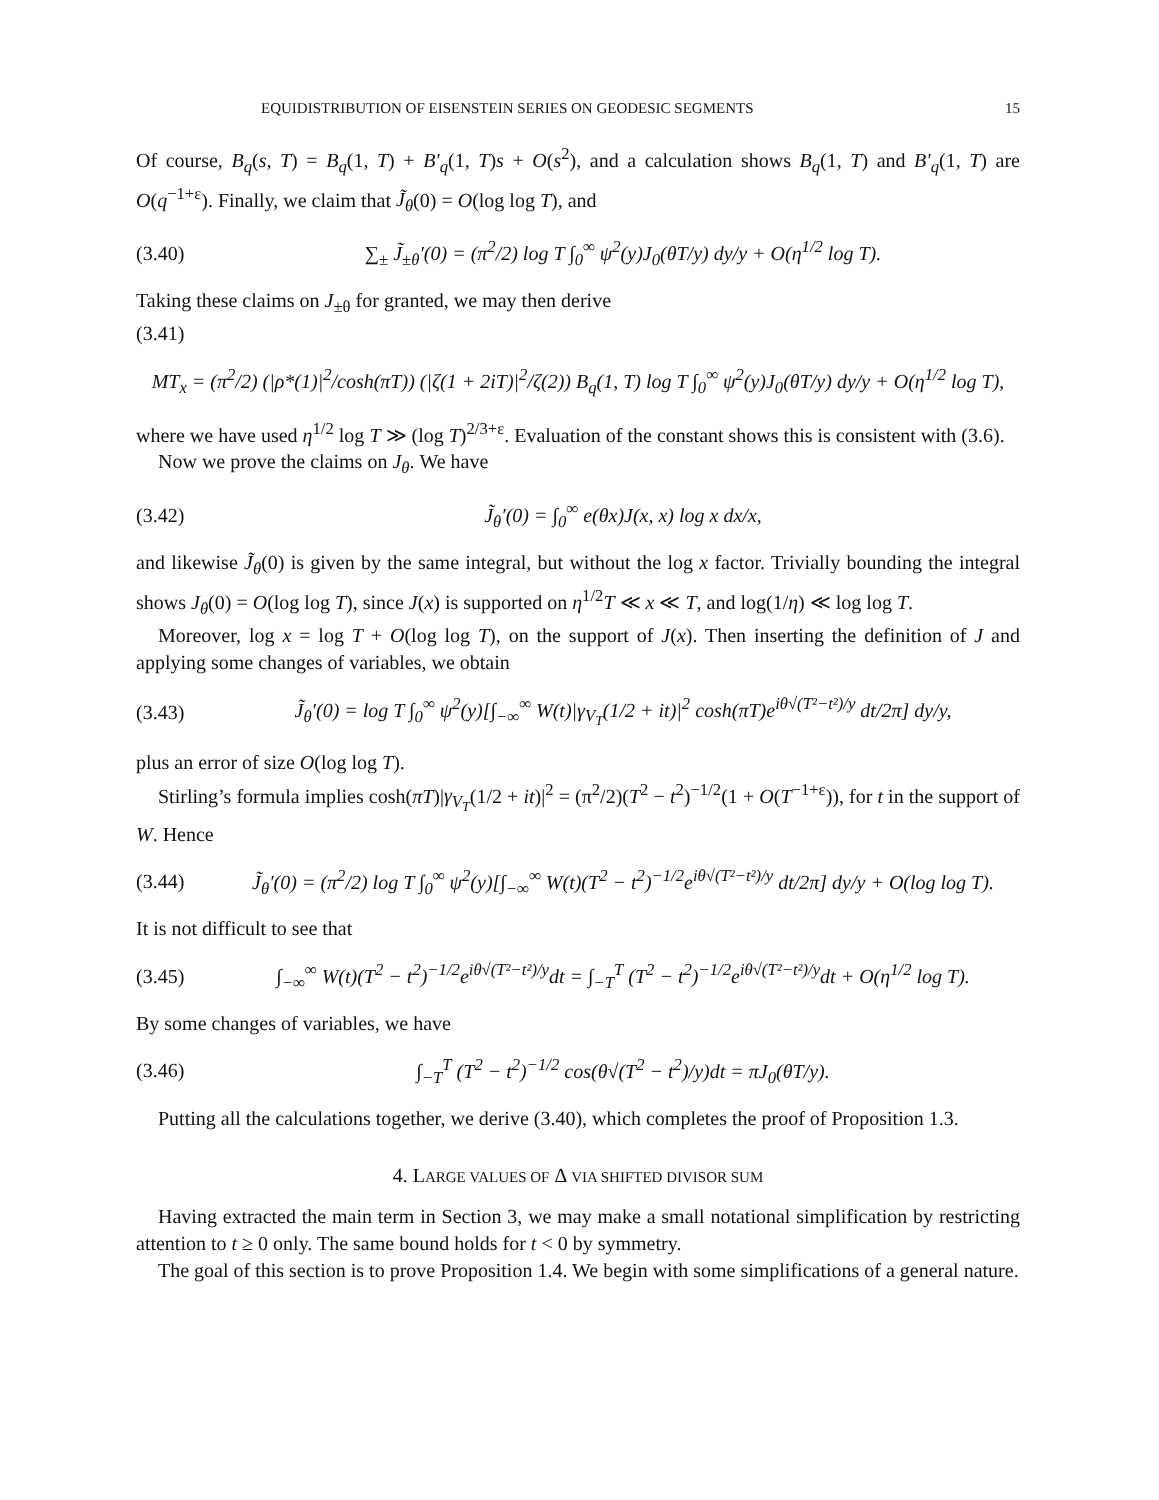EQUIDISTRIBUTION OF EISENSTEIN SERIES ON GEODESIC SEGMENTS 15
Of course, B<sub>q</sub>(s, T) = B<sub>q</sub>(1, T) + B′<sub>q</sub>(1, T)s + O(s<sup>2</sup>), and a calculation shows B<sub>q</sub>(1, T) and B′<sub>q</sub>(1, T) are O(q<sup>−1+ε</sup>). Finally, we claim that J̃<sub>θ</sub>(0) = O(log log T), and
(3.40) ∑<sub>±</sub> J̃<sub>±θ</sub>′(0) = (π<sup>2</sup>/2) log T ∫<sub>0</sub><sup>∞</sup> ψ<sup>2</sup>(y)J<sub>0</sub>(θT/y) dy/y + O(η<sup>1/2</sup> log T).
Taking these claims on J<sub>±θ</sub> for granted, we may then derive
(3.41)
MT<sub>x</sub> = (π<sup>2</sup>/2) (|ρ*(1)|<sup>2</sup>/cosh(πT)) (|ζ(1 + 2iT)|<sup>2</sup>/ζ(2)) B<sub>q</sub>(1, T) log T ∫<sub>0</sub><sup>∞</sup> ψ<sup>2</sup>(y)J<sub>0</sub>(θT/y) dy/y + O(η<sup>1/2</sup> log T),
where we have used η<sup>1/2</sup> log T ≫ (log T)<sup>2/3+ε</sup>. Evaluation of the constant shows this is consistent with (3.6).
Now we prove the claims on J<sub>θ</sub>. We have
(3.42) J̃<sub>θ</sub>′(0) = ∫<sub>0</sub><sup>∞</sup> e(θx)J(x, x) log x dx/x,
and likewise J̃<sub>θ</sub>(0) is given by the same integral, but without the log x factor. Trivially bounding the integral shows J<sub>θ</sub>(0) = O(log log T), since J(x) is supported on η<sup>1/2</sup>T ≪ x ≪ T, and log(1/η) ≪ log log T.
Moreover, log x = log T + O(log log T), on the support of J(x). Then inserting the definition of J and applying some changes of variables, we obtain
(3.43) J̃<sub>θ</sub>′(0) = log T ∫<sub>0</sub><sup>∞</sup> ψ<sup>2</sup>(y)[∫<sub>−∞</sub><sup>∞</sup> W(t)|γ<sub>V<sub>T</sub></sub>(1/2 + it)|<sup>2</sup> cosh(πT)e<sup>iθ√(T²−t²)/y</sup> dt/2π] dy/y,
plus an error of size O(log log T).
Stirling’s formula implies cosh(πT)|γ<sub>V<sub>T</sub></sub>(1/2 + it)|<sup>2</sup> = (π<sup>2</sup>/2)(T<sup>2</sup> − t<sup>2</sup>)<sup>−1/2</sup>(1 + O(T<sup>−1+ε</sup>)), for t in the support of W. Hence
(3.44) J̃<sub>θ</sub>′(0) = (π<sup>2</sup>/2) log T ∫<sub>0</sub><sup>∞</sup> ψ<sup>2</sup>(y)[∫<sub>−∞</sub><sup>∞</sup> W(t)(T<sup>2</sup> − t<sup>2</sup>)<sup>−1/2</sup>e<sup>iθ√(T²−t²)/y</sup> dt/2π] dy/y + O(log log T).
It is not difficult to see that
(3.45) ∫<sub>−∞</sub><sup>∞</sup> W(t)(T<sup>2</sup> − t<sup>2</sup>)<sup>−1/2</sup>e<sup>iθ√(T²−t²)/y</sup>dt = ∫<sub>−T</sub><sup>T</sup> (T<sup>2</sup> − t<sup>2</sup>)<sup>−1/2</sup>e<sup>iθ√(T²−t²)/y</sup>dt + O(η<sup>1/2</sup> log T).
By some changes of variables, we have
(3.46) ∫<sub>−T</sub><sup>T</sup> (T<sup>2</sup> − t<sup>2</sup>)<sup>−1/2</sup> cos(θ√(T<sup>2</sup> − t<sup>2</sup>)/y)dt = πJ<sub>0</sub>(θT/y).
Putting all the calculations together, we derive (3.40), which completes the proof of Proposition 1.3.
4. LARGE VALUES OF Δ VIA SHIFTED DIVISOR SUM
Having extracted the main term in Section 3, we may make a small notational simplification by restricting attention to t ≥ 0 only. The same bound holds for t < 0 by symmetry.
The goal of this section is to prove Proposition 1.4. We begin with some simplifications of a general nature.